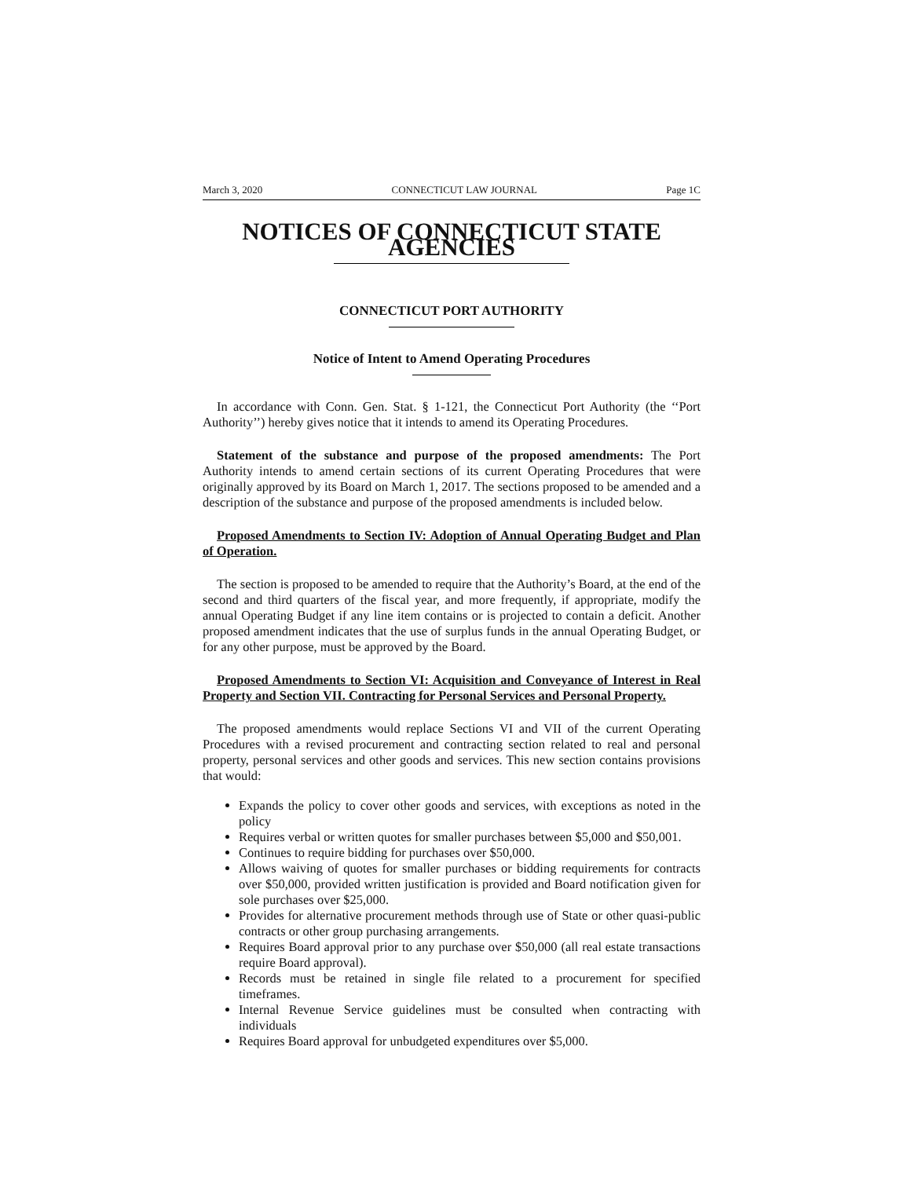March 3, 2020 CONNECTICUT LAW JOURNAL Page 1C
NOTICES OF CONNECTICUT STATE AGENCIES
CONNECTICUT PORT AUTHORITY
Notice of Intent to Amend Operating Procedures
In accordance with Conn. Gen. Stat. § 1-121, the Connecticut Port Authority (the ‘‘Port Authority’’) hereby gives notice that it intends to amend its Operating Procedures.
Statement of the substance and purpose of the proposed amendments: The Port Authority intends to amend certain sections of its current Operating Procedures that were originally approved by its Board on March 1, 2017. The sections proposed to be amended and a description of the substance and purpose of the proposed amendments is included below.
Proposed Amendments to Section IV: Adoption of Annual Operating Budget and Plan of Operation.
The section is proposed to be amended to require that the Authority’s Board, at the end of the second and third quarters of the fiscal year, and more frequently, if appropriate, modify the annual Operating Budget if any line item contains or is projected to contain a deficit. Another proposed amendment indicates that the use of surplus funds in the annual Operating Budget, or for any other purpose, must be approved by the Board.
Proposed Amendments to Section VI: Acquisition and Conveyance of Interest in Real Property and Section VII. Contracting for Personal Services and Personal Property.
The proposed amendments would replace Sections VI and VII of the current Operating Procedures with a revised procurement and contracting section related to real and personal property, personal services and other goods and services. This new section contains provisions that would:
Expands the policy to cover other goods and services, with exceptions as noted in the policy
Requires verbal or written quotes for smaller purchases between $5,000 and $50,001.
Continues to require bidding for purchases over $50,000.
Allows waiving of quotes for smaller purchases or bidding requirements for contracts over $50,000, provided written justification is provided and Board notification given for sole purchases over $25,000.
Provides for alternative procurement methods through use of State or other quasi-public contracts or other group purchasing arrangements.
Requires Board approval prior to any purchase over $50,000 (all real estate transactions require Board approval).
Records must be retained in single file related to a procurement for specified timeframes.
Internal Revenue Service guidelines must be consulted when contracting with individuals
Requires Board approval for unbudgeted expenditures over $5,000.